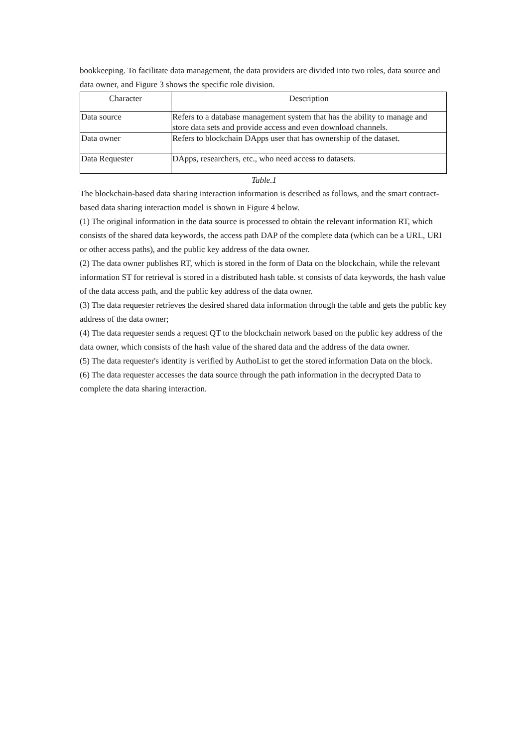bookkeeping. To facilitate data management, the data providers are divided into two roles, data source and data owner, and Figure 3 shows the specific role division.
| Character | Description |
| --- | --- |
| Data source | Refers to a database management system that has the ability to manage and store data sets and provide access and even download channels. |
| Data owner | Refers to blockchain DApps user that has ownership of the dataset. |
| Data Requester | DApps, researchers, etc., who need access to datasets. |
Table.1
The blockchain-based data sharing interaction information is described as follows, and the smart contract-based data sharing interaction model is shown in Figure 4 below.
(1) The original information in the data source is processed to obtain the relevant information RT, which consists of the shared data keywords, the access path DAP of the complete data (which can be a URL, URI or other access paths), and the public key address of the data owner.
(2) The data owner publishes RT, which is stored in the form of Data on the blockchain, while the relevant information ST for retrieval is stored in a distributed hash table. st consists of data keywords, the hash value of the data access path, and the public key address of the data owner.
(3) The data requester retrieves the desired shared data information through the table and gets the public key address of the data owner;
(4) The data requester sends a request QT to the blockchain network based on the public key address of the data owner, which consists of the hash value of the shared data and the address of the data owner.
(5) The data requester's identity is verified by AuthoList to get the stored information Data on the block.
(6) The data requester accesses the data source through the path information in the decrypted Data to complete the data sharing interaction.